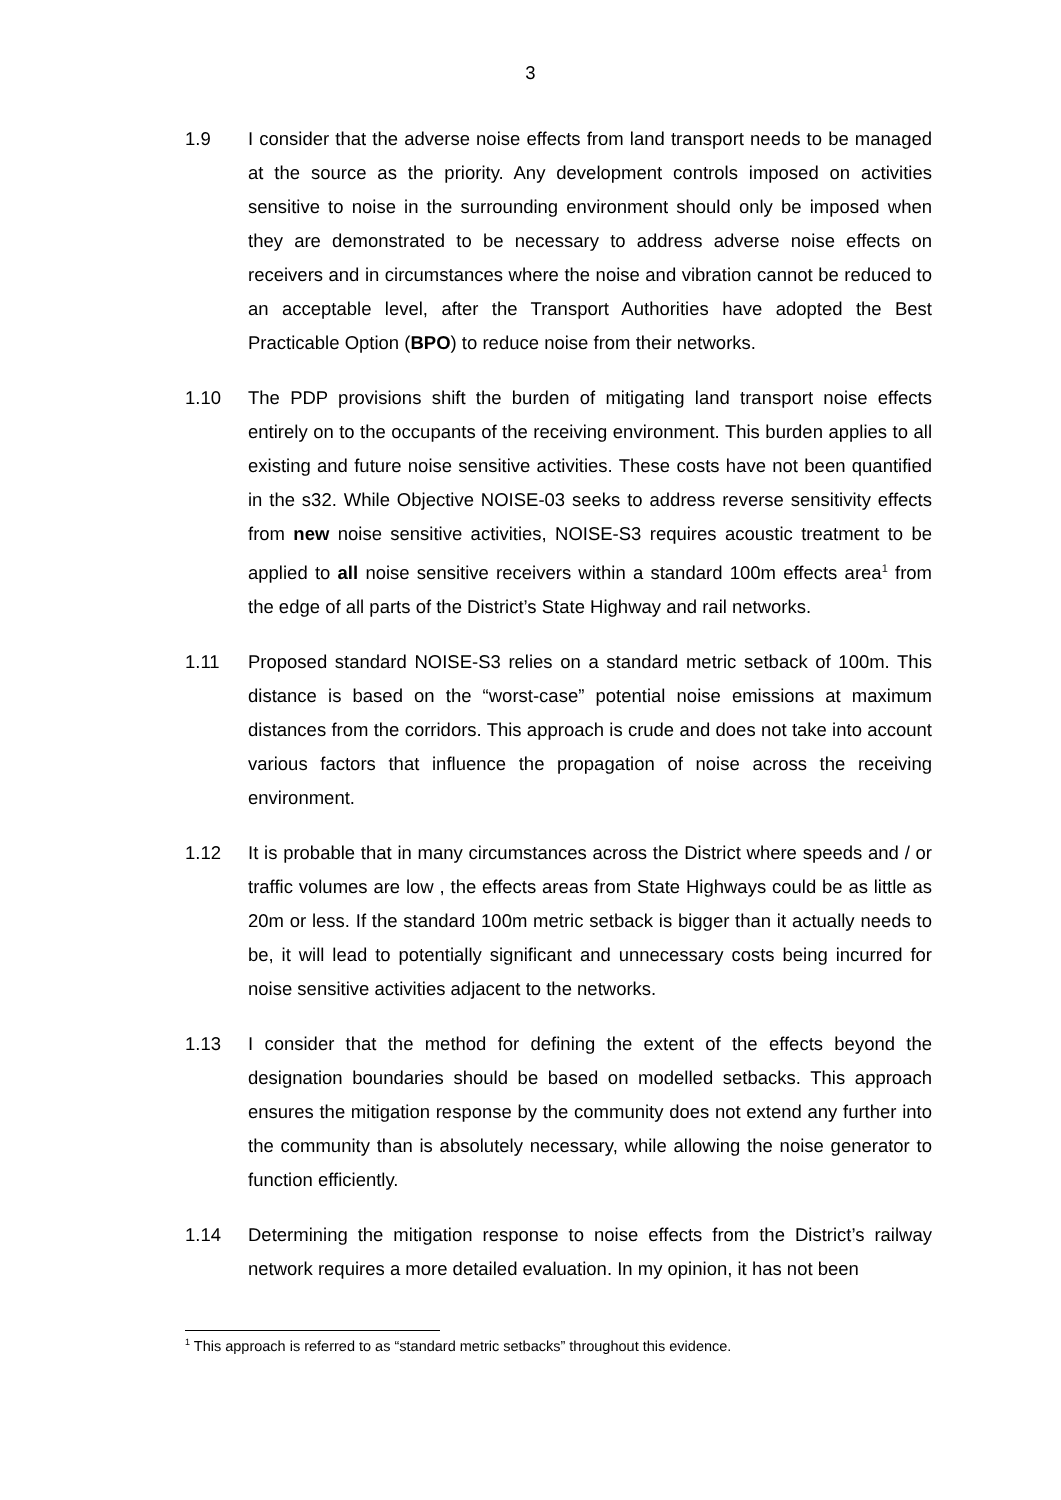3
1.9 I consider that the adverse noise effects from land transport needs to be managed at the source as the priority. Any development controls imposed on activities sensitive to noise in the surrounding environment should only be imposed when they are demonstrated to be necessary to address adverse noise effects on receivers and in circumstances where the noise and vibration cannot be reduced to an acceptable level, after the Transport Authorities have adopted the Best Practicable Option (BPO) to reduce noise from their networks.
1.10 The PDP provisions shift the burden of mitigating land transport noise effects entirely on to the occupants of the receiving environment. This burden applies to all existing and future noise sensitive activities. These costs have not been quantified in the s32. While Objective NOISE-03 seeks to address reverse sensitivity effects from new noise sensitive activities, NOISE-S3 requires acoustic treatment to be applied to all noise sensitive receivers within a standard 100m effects area<sup>1</sup> from the edge of all parts of the District’s State Highway and rail networks.
1.11 Proposed standard NOISE-S3 relies on a standard metric setback of 100m. This distance is based on the “worst-case” potential noise emissions at maximum distances from the corridors. This approach is crude and does not take into account various factors that influence the propagation of noise across the receiving environment.
1.12 It is probable that in many circumstances across the District where speeds and / or traffic volumes are low , the effects areas from State Highways could be as little as 20m or less. If the standard 100m metric setback is bigger than it actually needs to be, it will lead to potentially significant and unnecessary costs being incurred for noise sensitive activities adjacent to the networks.
1.13 I consider that the method for defining the extent of the effects beyond the designation boundaries should be based on modelled setbacks. This approach ensures the mitigation response by the community does not extend any further into the community than is absolutely necessary, while allowing the noise generator to function efficiently.
1.14 Determining the mitigation response to noise effects from the District’s railway network requires a more detailed evaluation. In my opinion, it has not been
<sup>1</sup> This approach is referred to as “standard metric setbacks” throughout this evidence.